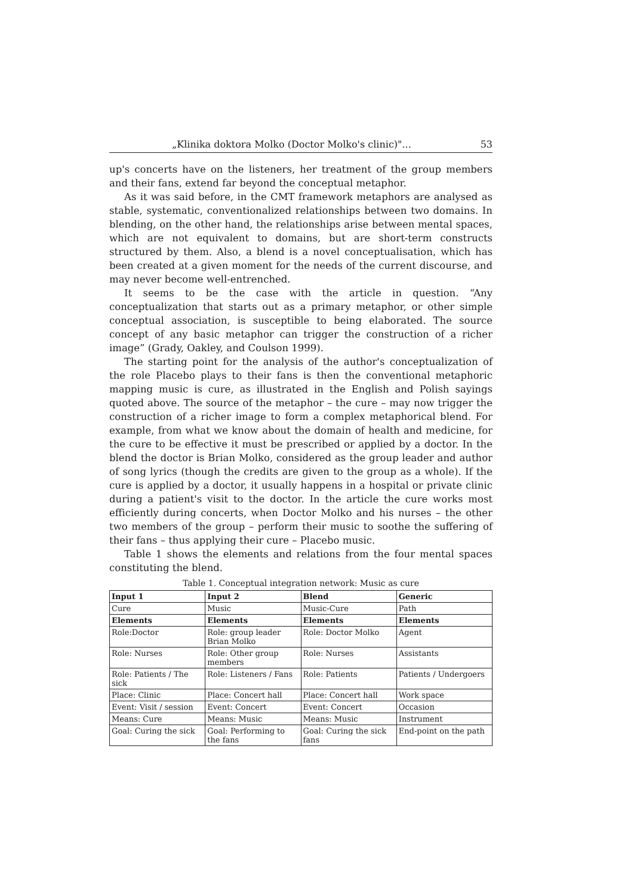„Klinika doktora Molko (Doctor Molko's clinic)"... 53
up's concerts have on the listeners, her treatment of the group members and their fans, extend far beyond the conceptual metaphor.
As it was said before, in the CMT framework metaphors are analysed as stable, systematic, conventionalized relationships between two domains. In blending, on the other hand, the relationships arise between mental spaces, which are not equivalent to domains, but are short-term constructs structured by them. Also, a blend is a novel conceptualisation, which has been created at a given moment for the needs of the current discourse, and may never become well-entrenched.
It seems to be the case with the article in question. “Any conceptualization that starts out as a primary metaphor, or other simple conceptual association, is susceptible to being elaborated. The source concept of any basic metaphor can trigger the construction of a richer image” (Grady, Oakley, and Coulson 1999).
The starting point for the analysis of the author's conceptualization of the role Placebo plays to their fans is then the conventional metaphoric mapping music is cure, as illustrated in the English and Polish sayings quoted above. The source of the metaphor – the cure – may now trigger the construction of a richer image to form a complex metaphorical blend. For example, from what we know about the domain of health and medicine, for the cure to be effective it must be prescribed or applied by a doctor. In the blend the doctor is Brian Molko, considered as the group leader and author of song lyrics (though the credits are given to the group as a whole). If the cure is applied by a doctor, it usually happens in a hospital or private clinic during a patient's visit to the doctor. In the article the cure works most efficiently during concerts, when Doctor Molko and his nurses – the other two members of the group – perform their music to soothe the suffering of their fans – thus applying their cure – Placebo music.
Table 1 shows the elements and relations from the four mental spaces constituting the blend.
Table 1. Conceptual integration network: Music as cure
| Input 1 | Input 2 | Blend | Generic |
| --- | --- | --- | --- |
| Cure | Music | Music-Cure | Path |
| Elements | Elements | Elements | Elements |
| Role:Doctor | Role: group leader Brian Molko | Role: Doctor Molko | Agent |
| Role: Nurses | Role: Other group members | Role: Nurses | Assistants |
| Role: Patients / The sick | Role: Listeners / Fans | Role: Patients | Patients / Undergoers |
| Place: Clinic | Place: Concert hall | Place: Concert hall | Work space |
| Event: Visit / session | Event: Concert | Event: Concert | Occasion |
| Means: Cure | Means: Music | Means: Music | Instrument |
| Goal: Curing the sick | Goal: Performing to the fans | Goal: Curing the sick fans | End-point on the path |